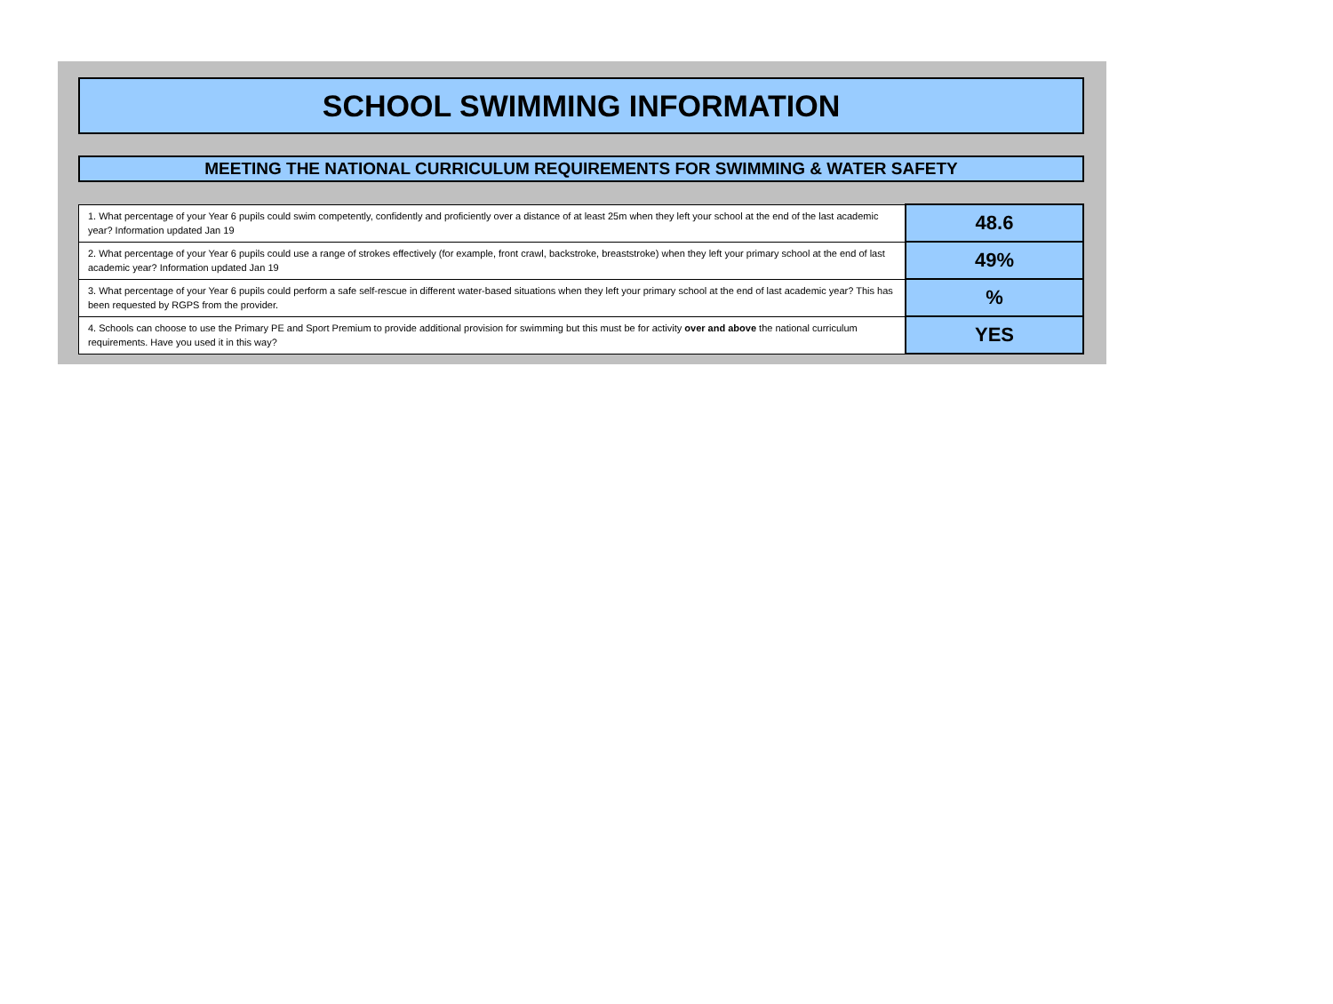SCHOOL SWIMMING INFORMATION
MEETING THE NATIONAL CURRICULUM REQUIREMENTS FOR SWIMMING & WATER SAFETY
| 1. What percentage of your Year 6 pupils could swim competently, confidently and proficiently over a distance of at least 25m when they left your school at the end of the last academic year? Information updated Jan 19 | 48.6 |
| 2. What percentage of your Year 6 pupils could use a range of strokes effectively (for example, front crawl, backstroke, breaststroke) when they left your primary school at the end of last academic year? Information updated Jan 19 | 49% |
| 3. What percentage of your Year 6 pupils could perform a safe self-rescue in different water-based situations when they left your primary school at the end of last academic year? This has been requested by RGPS from the provider. | % |
| 4. Schools can choose to use the Primary PE and Sport Premium to provide additional provision for swimming but this must be for activity over and above the national curriculum requirements. Have you used it in this way? | YES |